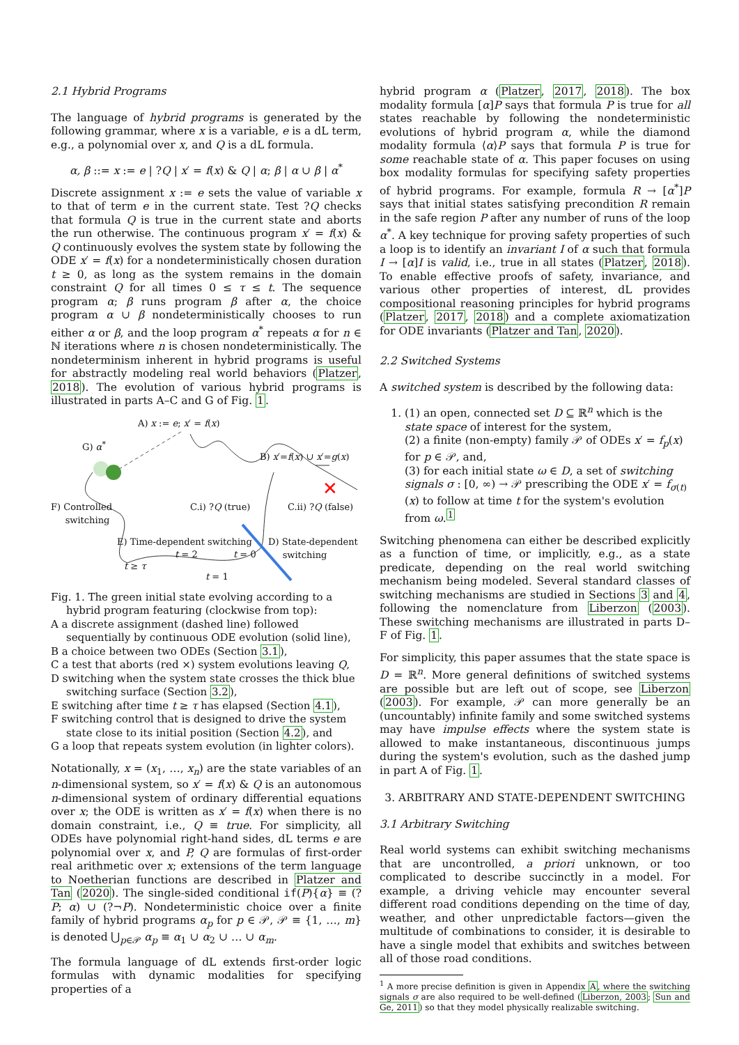2.1 Hybrid Programs
The language of hybrid programs is generated by the following grammar, where x is a variable, e is a dL term, e.g., a polynomial over x, and Q is a dL formula.
α, β ::= x := e | ?Q | x′ = f(x) & Q | α; β | α ∪ β | α<sup>*</sup>
Discrete assignment x := e sets the value of variable x to that of term e in the current state. Test ?Q checks that formula Q is true in the current state and aborts the run otherwise. The continuous program x′ = f(x) & Q continuously evolves the system state by following the ODE x′ = f(x) for a nondeterministically chosen duration t ≥ 0, as long as the system remains in the domain constraint Q for all times 0 ≤ τ ≤ t. The sequence program α; β runs program β after α, the choice program α ∪ β nondeterministically chooses to run either α or β, and the loop program α<sup>*</sup> repeats α for n ∈ ℕ iterations where n is chosen nondeterministically. The nondeterminism inherent in hybrid programs is useful for abstractly modeling real world behaviors (Platzer, 2018). The evolution of various hybrid programs is illustrated in parts A–C and G of Fig. 1.
✕
A) x := e; x′ = f(x)
G) α<sup>*</sup>
B) x′=f(x) ∪ x′=g(x)
F) Controlled
switching
C.i) ?Q (true) C.ii) ?Q (false)
E) Time-dependent switching
D) State-dependent
switching
t = 2 t = 0
t ≥ τ
t = 1
Fig. 1. The green initial state evolving according to a hybrid program featuring (clockwise from top):
A a discrete assignment (dashed line) followed sequentially by continuous ODE evolution (solid line),
B a choice between two ODEs (Section 3.1),
C a test that aborts (red ×) system evolutions leaving Q,
D switching when the system state crosses the thick blue switching surface (Section 3.2),
E switching after time t ≥ τ has elapsed (Section 4.1),
F switching control that is designed to drive the system state close to its initial position (Section 4.2), and
G a loop that repeats system evolution (in lighter colors).
Notationally, x = (x<sub>1</sub>, …, x<sub>n</sub>) are the state variables of an n-dimensional system, so x′ = f(x) & Q is an autonomous n-dimensional system of ordinary differential equations over x; the ODE is written as x′ = f(x) when there is no domain constraint, i.e., Q ≡ true. For simplicity, all ODEs have polynomial right-hand sides, dL terms e are polynomial over x, and P, Q are formulas of first-order real arithmetic over x; extensions of the term language to Noetherian functions are described in Platzer and Tan (2020). The single-sided conditional if(P){α} ≡ (?P; α) ∪ (?¬P). Nondeterministic choice over a finite family of hybrid programs α<sub>p</sub> for p ∈ 𝒫, 𝒫 ≡ {1, …, m} is denoted ⋃<sub>p∈𝒫</sub> α<sub>p</sub> ≡ α<sub>1</sub> ∪ α<sub>2</sub> ∪ … ∪ α<sub>m</sub>.
The formula language of dL extends first-order logic formulas with dynamic modalities for specifying properties of a
hybrid program α (Platzer, 2017, 2018). The box modality formula [α]P says that formula P is true for all states reachable by following the nondeterministic evolutions of hybrid program α, while the diamond modality formula ⟨α⟩P says that formula P is true for some reachable state of α. This paper focuses on using box modality formulas for specifying safety properties of hybrid programs. For example, formula R → [α<sup>*</sup>]P says that initial states satisfying precondition R remain in the safe region P after any number of runs of the loop α<sup>*</sup>. A key technique for proving safety properties of such a loop is to identify an invariant I of α such that formula I → [α]I is valid, i.e., true in all states (Platzer, 2018). To enable effective proofs of safety, invariance, and various other properties of interest, dL provides compositional reasoning principles for hybrid programs (Platzer, 2017, 2018) and a complete axiomatization for ODE invariants (Platzer and Tan, 2020).
2.2 Switched Systems
A switched system is described by the following data:
1. (1) an open, connected set D ⊆ ℝ<sup>n</sup> which is the state space of interest for the system,
(2) a finite (non-empty) family 𝒫 of ODEs x′ = f<sub>p</sub>(x) for p ∈ 𝒫, and,
(3) for each initial state ω ∈ D, a set of switching signals σ : [0, ∞) → 𝒫 prescribing the ODE x′ = f<sub>σ(t)</sub>(x) to follow at time t for the system's evolution from ω.<sup>1</sup>
Switching phenomena can either be described explicitly as a function of time, or implicitly, e.g., as a state predicate, depending on the real world switching mechanism being modeled. Several standard classes of switching mechanisms are studied in Sections 3 and 4, following the nomenclature from Liberzon (2003). These switching mechanisms are illustrated in parts D–F of Fig. 1.
For simplicity, this paper assumes that the state space is D = ℝ<sup>n</sup>. More general definitions of switched systems are possible but are left out of scope, see Liberzon (2003). For example, 𝒫 can more generally be an (uncountably) infinite family and some switched systems may have impulse effects where the system state is allowed to make instantaneous, discontinuous jumps during the system's evolution, such as the dashed jump in part A of Fig. 1.
3. ARBITRARY AND STATE-DEPENDENT SWITCHING
3.1 Arbitrary Switching
Real world systems can exhibit switching mechanisms that are uncontrolled, a priori unknown, or too complicated to describe succinctly in a model. For example, a driving vehicle may encounter several different road conditions depending on the time of day, weather, and other unpredictable factors—given the multitude of combinations to consider, it is desirable to have a single model that exhibits and switches between all of those road conditions.
<sup>1</sup> A more precise definition is given in Appendix A, where the switching signals σ are also required to be well-defined (Liberzon, 2003; Sun and Ge, 2011) so that they model physically realizable switching.